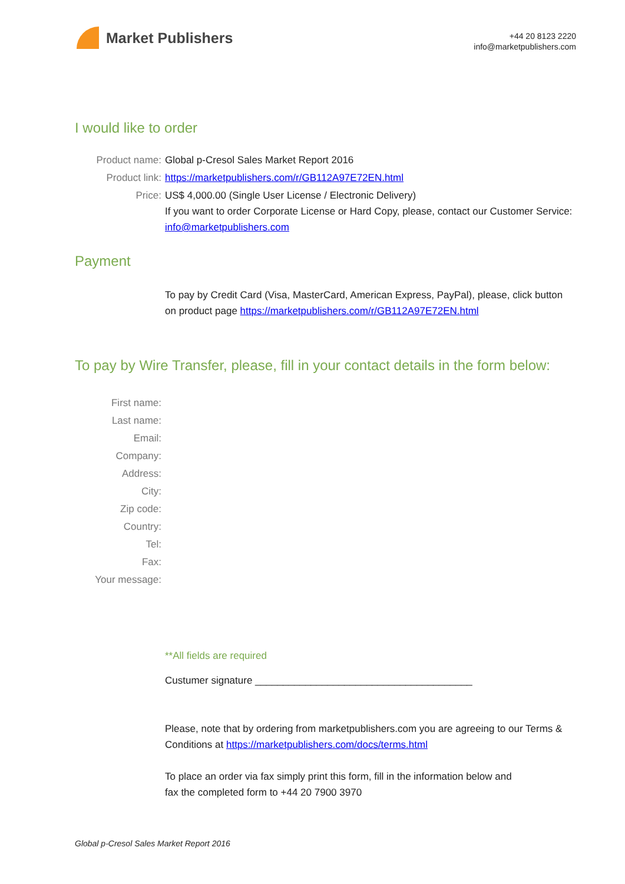Market Publishers
+44 20 8123 2220
info@marketpublishers.com
I would like to order
Product name: Global p-Cresol Sales Market Report 2016
Product link: https://marketpublishers.com/r/GB112A97E72EN.html
Price: US$ 4,000.00 (Single User License / Electronic Delivery)
If you want to order Corporate License or Hard Copy, please, contact our Customer Service:
info@marketpublishers.com
Payment
To pay by Credit Card (Visa, MasterCard, American Express, PayPal), please, click button on product page https://marketpublishers.com/r/GB112A97E72EN.html
To pay by Wire Transfer, please, fill in your contact details in the form below:
First name:
Last name:
Email:
Company:
Address:
City:
Zip code:
Country:
Tel:
Fax:
Your message:
**All fields are required
Custumer signature _______________________________________
Please, note that by ordering from marketpublishers.com you are agreeing to our Terms & Conditions at https://marketpublishers.com/docs/terms.html
To place an order via fax simply print this form, fill in the information below and fax the completed form to +44 20 7900 3970
Global p-Cresol Sales Market Report 2016